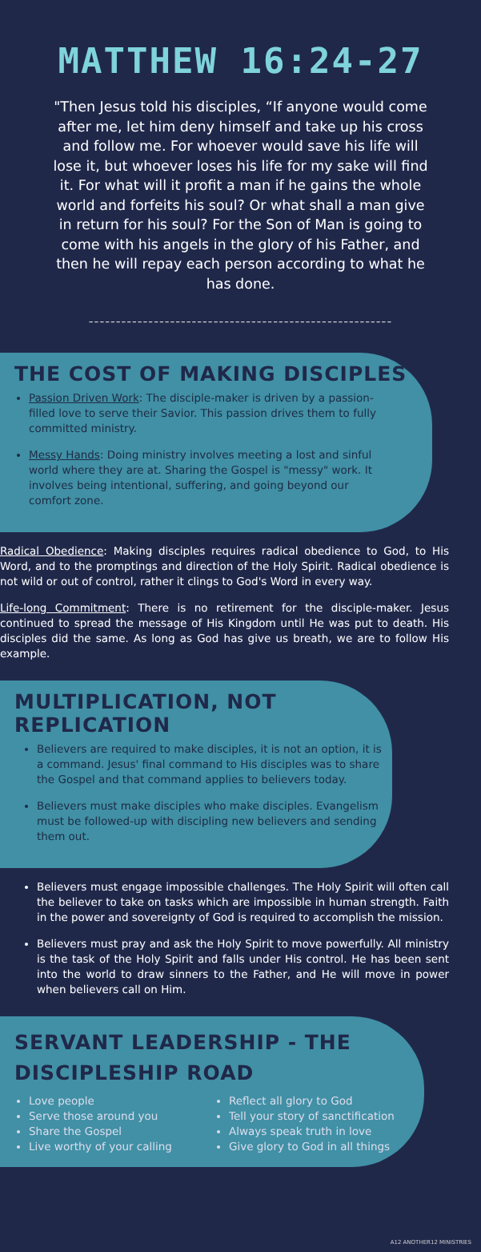MATTHEW 16:24-27
"Then Jesus told his disciples, “If anyone would come after me, let him deny himself and take up his cross and follow me. For whoever would save his life will lose it, but whoever loses his life for my sake will find it. For what will it profit a man if he gains the whole world and forfeits his soul? Or what shall a man give in return for his soul? For the Son of Man is going to come with his angels in the glory of his Father, and then he will repay each person according to what he has done.
--------------------------------------------------------
THE COST OF MAKING DISCIPLES
Passion Driven Work: The disciple-maker is driven by a passion-filled love to serve their Savior. This passion drives them to fully committed ministry.
Messy Hands: Doing ministry involves meeting a lost and sinful world where they are at. Sharing the Gospel is "messy" work. It involves being intentional, suffering, and going beyond our comfort zone.
Radical Obedience: Making disciples requires radical obedience to God, to His Word, and to the promptings and direction of the Holy Spirit. Radical obedience is not wild or out of control, rather it clings to God's Word in every way.
Life-long Commitment: There is no retirement for the disciple-maker. Jesus continued to spread the message of His Kingdom until He was put to death. His disciples did the same. As long as God has give us breath, we are to follow His example.
MULTIPLICATION, NOT REPLICATION
Believers are required to make disciples, it is not an option, it is a command. Jesus' final command to His disciples was to share the Gospel and that command applies to believers today.
Believers must make disciples who make disciples. Evangelism must be followed-up with discipling new believers and sending them out.
Believers must engage impossible challenges. The Holy Spirit will often call the believer to take on tasks which are impossible in human strength. Faith in the power and sovereignty of God is required to accomplish the mission.
Believers must pray and ask the Holy Spirit to move powerfully. All ministry is the task of the Holy Spirit and falls under His control. He has been sent into the world to draw sinners to the Father, and He will move in power when believers call on Him.
SERVANT LEADERSHIP - THE
DISCIPLESHIP ROAD
Love people
Serve those around you
Share the Gospel
Live worthy of your calling
Reflect all glory to God
Tell your story of sanctification
Always speak truth in love
Give glory to God in all things
A12 ANOTHER12 MINISTRIES